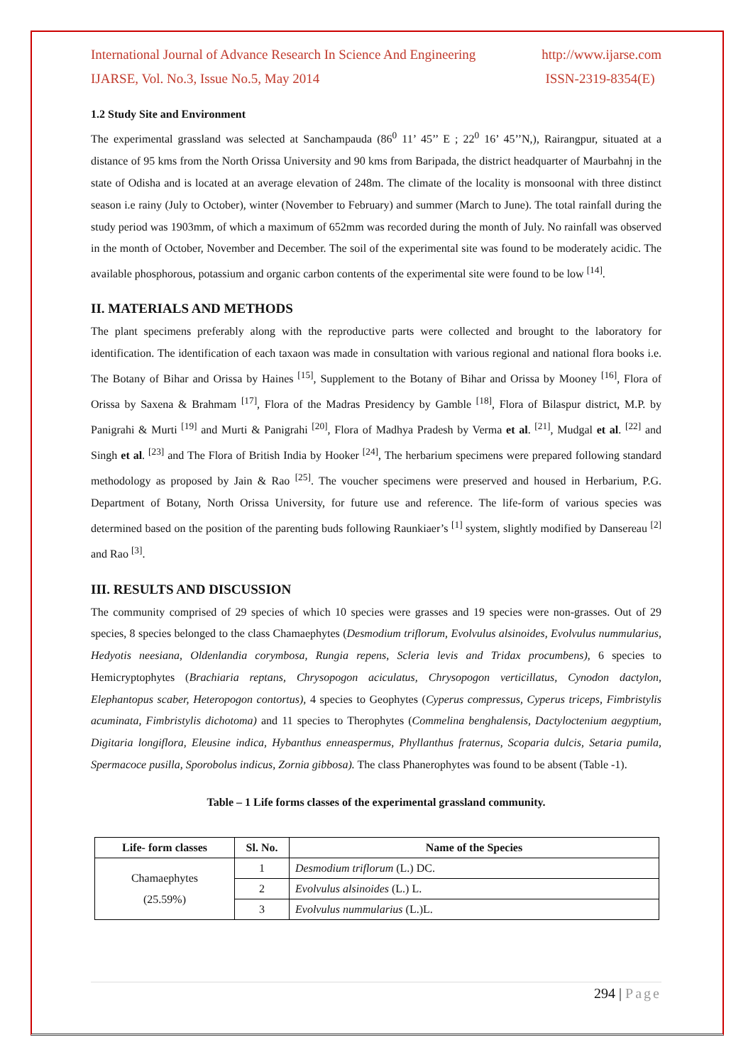International Journal of Advance Research In Science And Engineering http://www.ijarse.com
IJARSE, Vol. No.3, Issue No.5, May 2014 ISSN-2319-8354(E)
1.2 Study Site and Environment
The experimental grassland was selected at Sanchampauda (86<sup>0</sup> 11’ 45’’ E ; 22<sup>0</sup> 16’ 45’’N,), Rairangpur, situated at a distance of 95 kms from the North Orissa University and 90 kms from Baripada, the district headquarter of Maurbahnj in the state of Odisha and is located at an average elevation of 248m. The climate of the locality is monsoonal with three distinct season i.e rainy (July to October), winter (November to February) and summer (March to June). The total rainfall during the study period was 1903mm, of which a maximum of 652mm was recorded during the month of July. No rainfall was observed in the month of October, November and December. The soil of the experimental site was found to be moderately acidic. The available phosphorous, potassium and organic carbon contents of the experimental site were found to be low <sup>[14]</sup>.
II. MATERIALS AND METHODS
The plant specimens preferably along with the reproductive parts were collected and brought to the laboratory for identification. The identification of each taxaon was made in consultation with various regional and national flora books i.e. The Botany of Bihar and Orissa by Haines <sup>[15]</sup>, Supplement to the Botany of Bihar and Orissa by Mooney <sup>[16]</sup>, Flora of Orissa by Saxena & Brahmam <sup>[17]</sup>, Flora of the Madras Presidency by Gamble <sup>[18]</sup>, Flora of Bilaspur district, M.P. by Panigrahi & Murti <sup>[19]</sup> and Murti & Panigrahi <sup>[20]</sup>, Flora of Madhya Pradesh by Verma et al. <sup>[21]</sup>, Mudgal et al. <sup>[22]</sup> and Singh et al. <sup>[23]</sup> and The Flora of British India by Hooker <sup>[24]</sup>, The herbarium specimens were prepared following standard methodology as proposed by Jain & Rao <sup>[25]</sup>. The voucher specimens were preserved and housed in Herbarium, P.G. Department of Botany, North Orissa University, for future use and reference. The life-form of various species was determined based on the position of the parenting buds following Raunkiaer’s <sup>[1]</sup> system, slightly modified by Dansereau <sup>[2]</sup> and Rao <sup>[3]</sup>.
III. RESULTS AND DISCUSSION
The community comprised of 29 species of which 10 species were grasses and 19 species were non-grasses. Out of 29 species, 8 species belonged to the class Chamaephytes (Desmodium triflorum, Evolvulus alsinoides, Evolvulus nummularius, Hedyotis neesiana, Oldenlandia corymbosa, Rungia repens, Scleria levis and Tridax procumbens), 6 species to Hemicryptophytes (Brachiaria reptans, Chrysopogon aciculatus, Chrysopogon verticillatus, Cynodon dactylon, Elephantopus scaber, Heteropogon contortus), 4 species to Geophytes (Cyperus compressus, Cyperus triceps, Fimbristylis acuminata, Fimbristylis dichotoma) and 11 species to Therophytes (Commelina benghalensis, Dactyloctenium aegyptium, Digitaria longiflora, Eleusine indica, Hybanthus enneaspermus, Phyllanthus fraternus, Scoparia dulcis, Setaria pumila, Spermacoce pusilla, Sporobolus indicus, Zornia gibbosa). The class Phanerophytes was found to be absent (Table -1).
Table – 1 Life forms classes of the experimental grassland community.
| Life- form classes | Sl. No. | Name of the Species |
| --- | --- | --- |
| Chamaephytes (25.59%) | 1 | Desmodium triflorum (L.) DC. |
| | 2 | Evolvulus alsinoides (L.) L. |
| | 3 | Evolvulus nummularius (L.)L. |
294 | Page